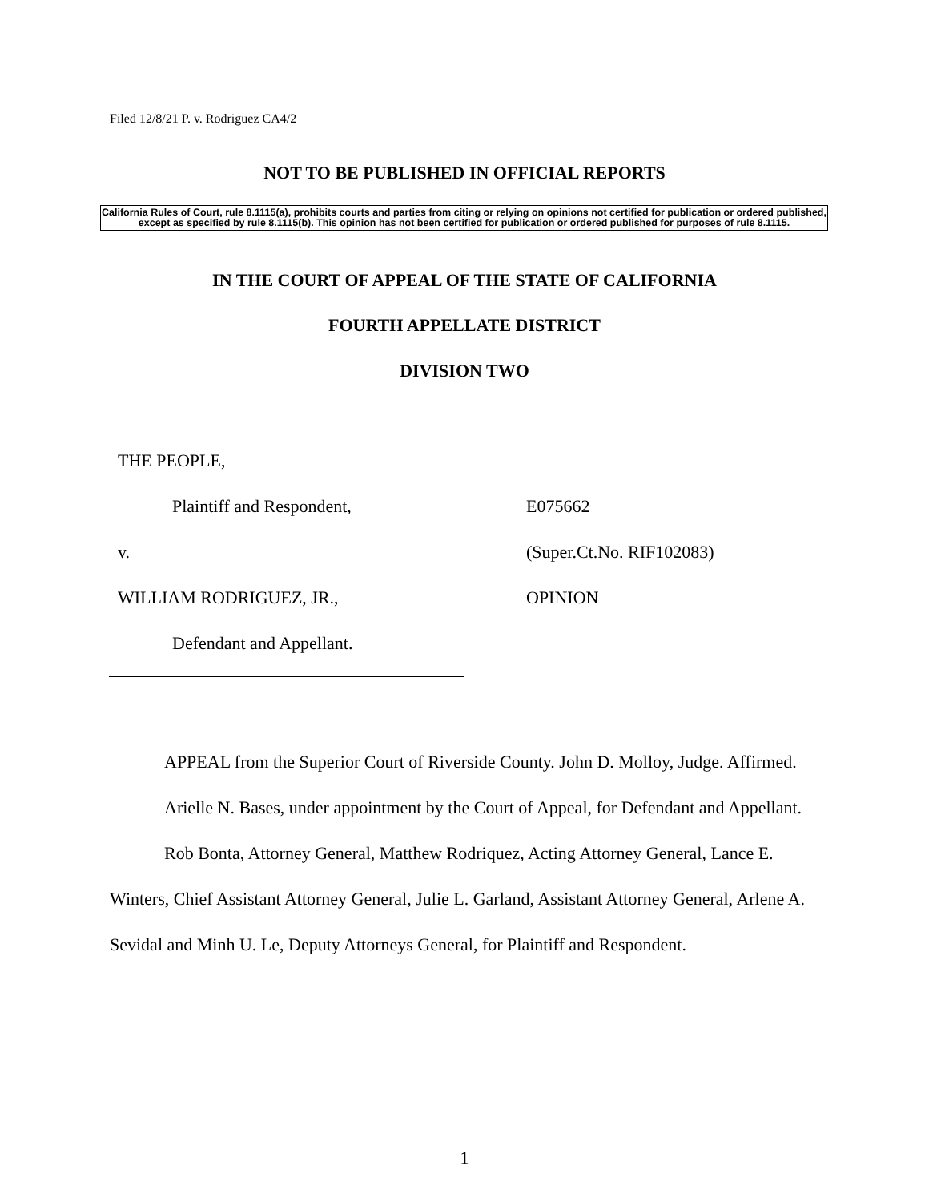Filed 12/8/21 P. v. Rodriguez CA4/2
NOT TO BE PUBLISHED IN OFFICIAL REPORTS
California Rules of Court, rule 8.1115(a), prohibits courts and parties from citing or relying on opinions not certified for publication or ordered published, except as specified by rule 8.1115(b). This opinion has not been certified for publication or ordered published for purposes of rule 8.1115.
IN THE COURT OF APPEAL OF THE STATE OF CALIFORNIA
FOURTH APPELLATE DISTRICT
DIVISION TWO
THE PEOPLE,
Plaintiff and Respondent,
v.
WILLIAM RODRIGUEZ, JR.,
Defendant and Appellant.
E075662
(Super.Ct.No. RIF102083)
OPINION
APPEAL from the Superior Court of Riverside County. John D. Molloy, Judge. Affirmed.
Arielle N. Bases, under appointment by the Court of Appeal, for Defendant and Appellant.
Rob Bonta, Attorney General, Matthew Rodriquez, Acting Attorney General, Lance E. Winters, Chief Assistant Attorney General, Julie L. Garland, Assistant Attorney General, Arlene A. Sevidal and Minh U. Le, Deputy Attorneys General, for Plaintiff and Respondent.
1